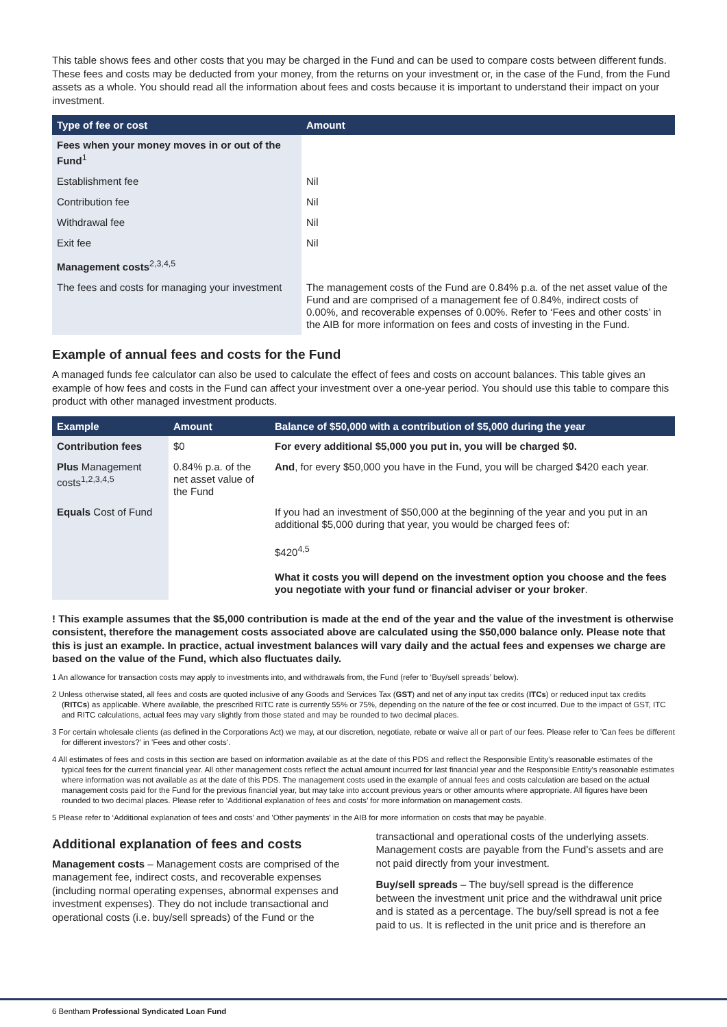This table shows fees and other costs that you may be charged in the Fund and can be used to compare costs between different funds. These fees and costs may be deducted from your money, from the returns on your investment or, in the case of the Fund, from the Fund assets as a whole. You should read all the information about fees and costs because it is important to understand their impact on your investment.
| Type of fee or cost | Amount |
| --- | --- |
| Fees when your money moves in or out of the Fund<sup>1</sup> | |
| Establishment fee | Nil |
| Contribution fee | Nil |
| Withdrawal fee | Nil |
| Exit fee | Nil |
| Management costs<sup>2,3,4,5</sup> | |
| The fees and costs for managing your investment | The management costs of the Fund are 0.84% p.a. of the net asset value of the Fund and are comprised of a management fee of 0.84%, indirect costs of 0.00%, and recoverable expenses of 0.00%. Refer to ‘Fees and other costs’ in the AIB for more information on fees and costs of investing in the Fund. |
Example of annual fees and costs for the Fund
A managed funds fee calculator can also be used to calculate the effect of fees and costs on account balances. This table gives an example of how fees and costs in the Fund can affect your investment over a one-year period. You should use this table to compare this product with other managed investment products.
| Example | Amount | Balance of $50,000 with a contribution of $5,000 during the year |
| --- | --- | --- |
| Contribution fees | $0 | For every additional $5,000 you put in, you will be charged $0. |
| Plus Management costs<sup>1,2,3,4,5</sup> | 0.84% p.a. of the net asset value of the Fund | And , for every $50,000 you have in the Fund, you will be charged $420 each year. |
| Equals Cost of Fund | | If you had an investment of $50,000 at the beginning of the year and you put in an additional $5,000 during that year, you would be charged fees of: $420<sup>4,5</sup> What it costs you will depend on the investment option you choose and the fees you negotiate with your fund or financial adviser or your broker . |
! This example assumes that the $5,000 contribution is made at the end of the year and the value of the investment is otherwise consistent, therefore the management costs associated above are calculated using the $50,000 balance only. Please note that this is just an example. In practice, actual investment balances will vary daily and the actual fees and expenses we charge are based on the value of the Fund, which also fluctuates daily.
1 An allowance for transaction costs may apply to investments into, and withdrawals from, the Fund (refer to ‘Buy/sell spreads’ below).
2 Unless otherwise stated, all fees and costs are quoted inclusive of any Goods and Services Tax (GST) and net of any input tax credits (ITCs) or reduced input tax credits (RITCs) as applicable. Where available, the prescribed RITC rate is currently 55% or 75%, depending on the nature of the fee or cost incurred. Due to the impact of GST, ITC and RITC calculations, actual fees may vary slightly from those stated and may be rounded to two decimal places.
3 For certain wholesale clients (as defined in the Corporations Act) we may, at our discretion, negotiate, rebate or waive all or part of our fees. Please refer to 'Can fees be different for different investors?' in 'Fees and other costs'.
4 All estimates of fees and costs in this section are based on information available as at the date of this PDS and reflect the Responsible Entity's reasonable estimates of the typical fees for the current financial year. All other management costs reflect the actual amount incurred for last financial year and the Responsible Entity's reasonable estimates where information was not available as at the date of this PDS. The management costs used in the example of annual fees and costs calculation are based on the actual management costs paid for the Fund for the previous financial year, but may take into account previous years or other amounts where appropriate. All figures have been rounded to two decimal places. Please refer to ‘Additional explanation of fees and costs’ for more information on management costs.
5 Please refer to ‘Additional explanation of fees and costs’ and 'Other payments' in the AIB for more information on costs that may be payable.
Additional explanation of fees and costs
Management costs – Management costs are comprised of the management fee, indirect costs, and recoverable expenses (including normal operating expenses, abnormal expenses and investment expenses). They do not include transactional and operational costs (i.e. buy/sell spreads) of the Fund or the
transactional and operational costs of the underlying assets. Management costs are payable from the Fund’s assets and are not paid directly from your investment.
Buy/sell spreads – The buy/sell spread is the difference between the investment unit price and the withdrawal unit price and is stated as a percentage. The buy/sell spread is not a fee paid to us. It is reflected in the unit price and is therefore an
6 Bentham Professional Syndicated Loan Fund